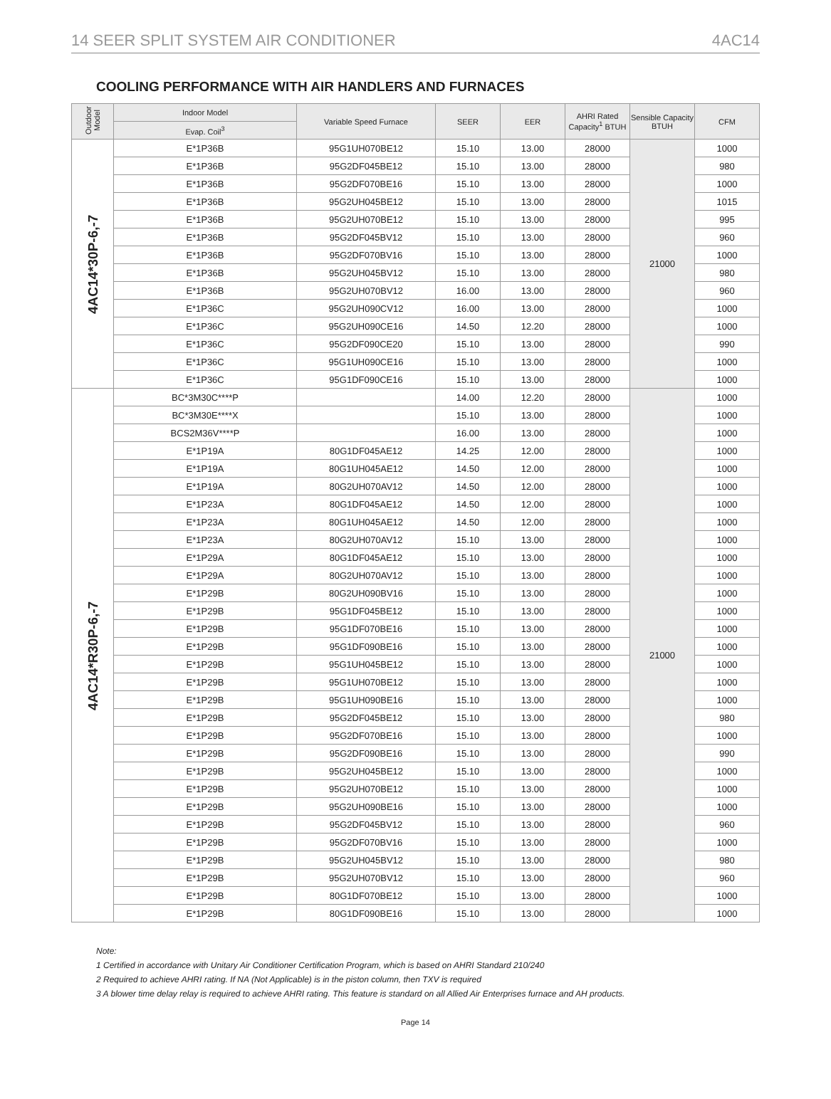14 SEER SPLIT SYSTEM AIR CONDITIONER 4AC14
COOLING PERFORMANCE WITH AIR HANDLERS AND FURNACES
| Outdoor Model | Indoor Model | Variable Speed Furnace | SEER | EER | AHRI Rated Capacity<sup>1</sup> BTUH | Sensible Capacity BTUH | CFM |
| --- | --- | --- | --- | --- | --- | --- | --- |
| | Evap. Coil<sup>3</sup> | | | | | | |
| 4AC14*30P-6,-7 | E*1P36B | 95G1UH070BE12 | 15.10 | 13.00 | 28000 | 21000 | 1000 |
| | E*1P36B | 95G2DF045BE12 | 15.10 | 13.00 | 28000 | | 980 |
| | E*1P36B | 95G2DF070BE16 | 15.10 | 13.00 | 28000 | | 1000 |
| | E*1P36B | 95G2UH045BE12 | 15.10 | 13.00 | 28000 | | 1015 |
| | E*1P36B | 95G2UH070BE12 | 15.10 | 13.00 | 28000 | | 995 |
| | E*1P36B | 95G2DF045BV12 | 15.10 | 13.00 | 28000 | | 960 |
| | E*1P36B | 95G2DF070BV16 | 15.10 | 13.00 | 28000 | | 1000 |
| | E*1P36B | 95G2UH045BV12 | 15.10 | 13.00 | 28000 | | 980 |
| | E*1P36B | 95G2UH070BV12 | 16.00 | 13.00 | 28000 | | 960 |
| | E*1P36C | 95G2UH090CV12 | 16.00 | 13.00 | 28000 | | 1000 |
| | E*1P36C | 95G2UH090CE16 | 14.50 | 12.20 | 28000 | | 1000 |
| | E*1P36C | 95G2DF090CE20 | 15.10 | 13.00 | 28000 | | 990 |
| | E*1P36C | 95G1UH090CE16 | 15.10 | 13.00 | 28000 | | 1000 |
| | E*1P36C | 95G1DF090CE16 | 15.10 | 13.00 | 28000 | | 1000 |
| 4AC14*R30P-6,-7 | BC*3M30C****P | | 14.00 | 12.20 | 28000 | 21000 | 1000 |
| | BC*3M30E****X | | 15.10 | 13.00 | 28000 | | 1000 |
| | BCS2M36V****P | | 16.00 | 13.00 | 28000 | | 1000 |
| | E*1P19A | 80G1DF045AE12 | 14.25 | 12.00 | 28000 | | 1000 |
| | E*1P19A | 80G1UH045AE12 | 14.50 | 12.00 | 28000 | | 1000 |
| | E*1P19A | 80G2UH070AV12 | 14.50 | 12.00 | 28000 | | 1000 |
| | E*1P23A | 80G1DF045AE12 | 14.50 | 12.00 | 28000 | | 1000 |
| | E*1P23A | 80G1UH045AE12 | 14.50 | 12.00 | 28000 | | 1000 |
| | E*1P23A | 80G2UH070AV12 | 15.10 | 13.00 | 28000 | | 1000 |
| | E*1P29A | 80G1DF045AE12 | 15.10 | 13.00 | 28000 | | 1000 |
| | E*1P29A | 80G2UH070AV12 | 15.10 | 13.00 | 28000 | | 1000 |
| | E*1P29B | 80G2UH090BV16 | 15.10 | 13.00 | 28000 | | 1000 |
| | E*1P29B | 95G1DF045BE12 | 15.10 | 13.00 | 28000 | | 1000 |
| | E*1P29B | 95G1DF070BE16 | 15.10 | 13.00 | 28000 | | 1000 |
| | E*1P29B | 95G1DF090BE16 | 15.10 | 13.00 | 28000 | | 1000 |
| | E*1P29B | 95G1UH045BE12 | 15.10 | 13.00 | 28000 | | 1000 |
| | E*1P29B | 95G1UH070BE12 | 15.10 | 13.00 | 28000 | | 1000 |
| | E*1P29B | 95G1UH090BE16 | 15.10 | 13.00 | 28000 | | 1000 |
| | E*1P29B | 95G2DF045BE12 | 15.10 | 13.00 | 28000 | | 980 |
| | E*1P29B | 95G2DF070BE16 | 15.10 | 13.00 | 28000 | | 1000 |
| | E*1P29B | 95G2DF090BE16 | 15.10 | 13.00 | 28000 | | 990 |
| | E*1P29B | 95G2UH045BE12 | 15.10 | 13.00 | 28000 | | 1000 |
| | E*1P29B | 95G2UH070BE12 | 15.10 | 13.00 | 28000 | | 1000 |
| | E*1P29B | 95G2UH090BE16 | 15.10 | 13.00 | 28000 | | 1000 |
| | E*1P29B | 95G2DF045BV12 | 15.10 | 13.00 | 28000 | | 960 |
| | E*1P29B | 95G2DF070BV16 | 15.10 | 13.00 | 28000 | | 1000 |
| | E*1P29B | 95G2UH045BV12 | 15.10 | 13.00 | 28000 | | 980 |
| | E*1P29B | 95G2UH070BV12 | 15.10 | 13.00 | 28000 | | 960 |
| | E*1P29B | 80G1DF070BE12 | 15.10 | 13.00 | 28000 | | 1000 |
| | E*1P29B | 80G1DF090BE16 | 15.10 | 13.00 | 28000 | | 1000 |
Note:
1 Certified in accordance with Unitary Air Conditioner Certification Program, which is based on AHRI Standard 210/240
2 Required to achieve AHRI rating. If NA (Not Applicable) is in the piston column, then TXV is required
3 A blower time delay relay is required to achieve AHRI rating. This feature is standard on all Allied Air Enterprises furnace and AH products.
Page 14